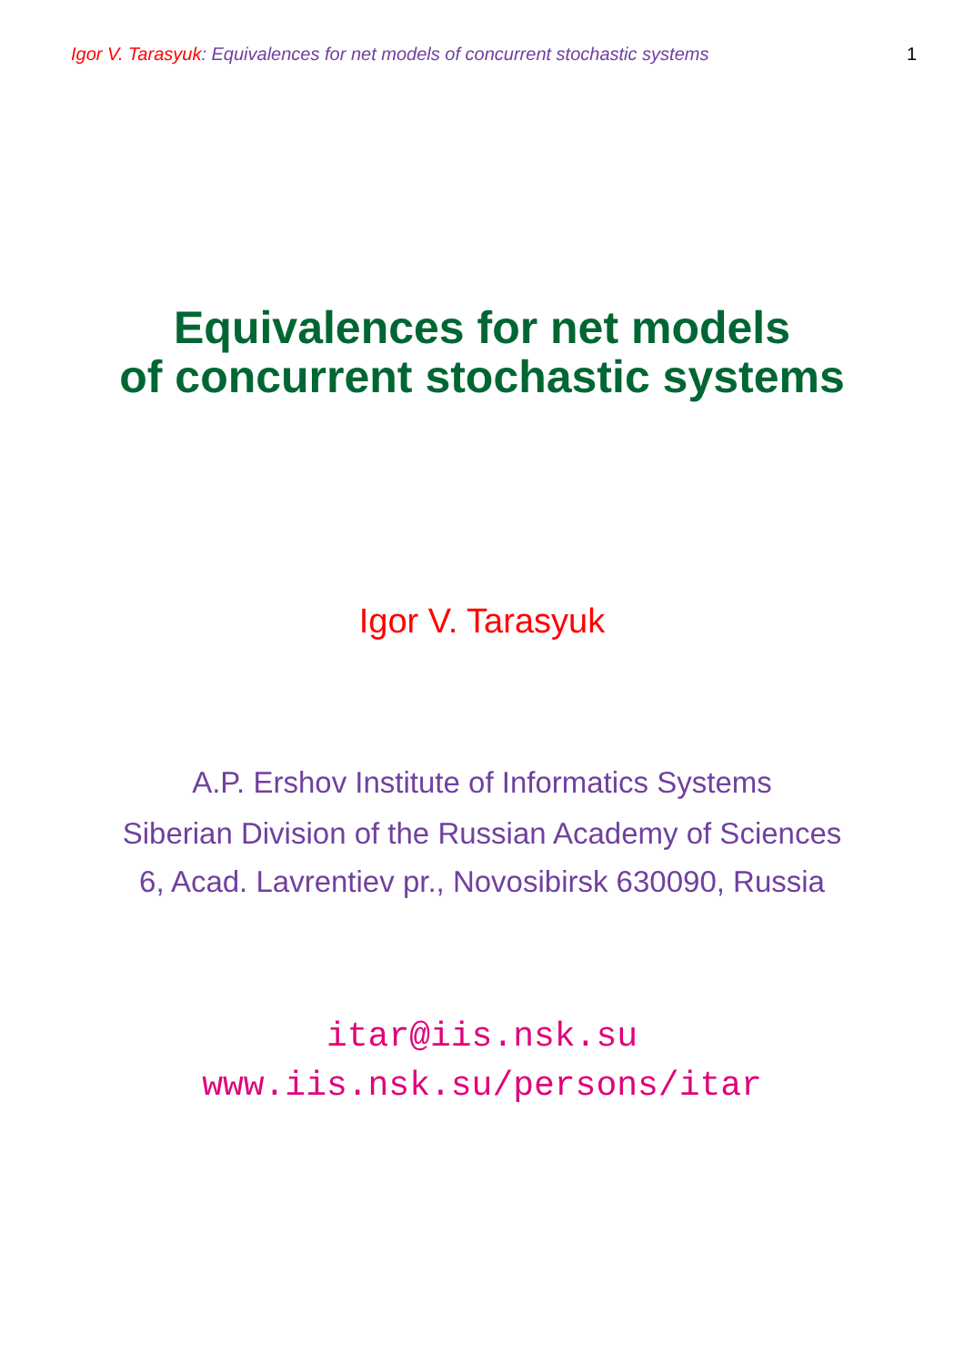Igor V. Tarasyuk: Equivalences for net models of concurrent stochastic systems 1
Equivalences for net models
of concurrent stochastic systems
Igor V. Tarasyuk
A.P. Ershov Institute of Informatics Systems
Siberian Division of the Russian Academy of Sciences
6, Acad. Lavrentiev pr., Novosibirsk 630090, Russia
itar@iis.nsk.su
www.iis.nsk.su/persons/itar